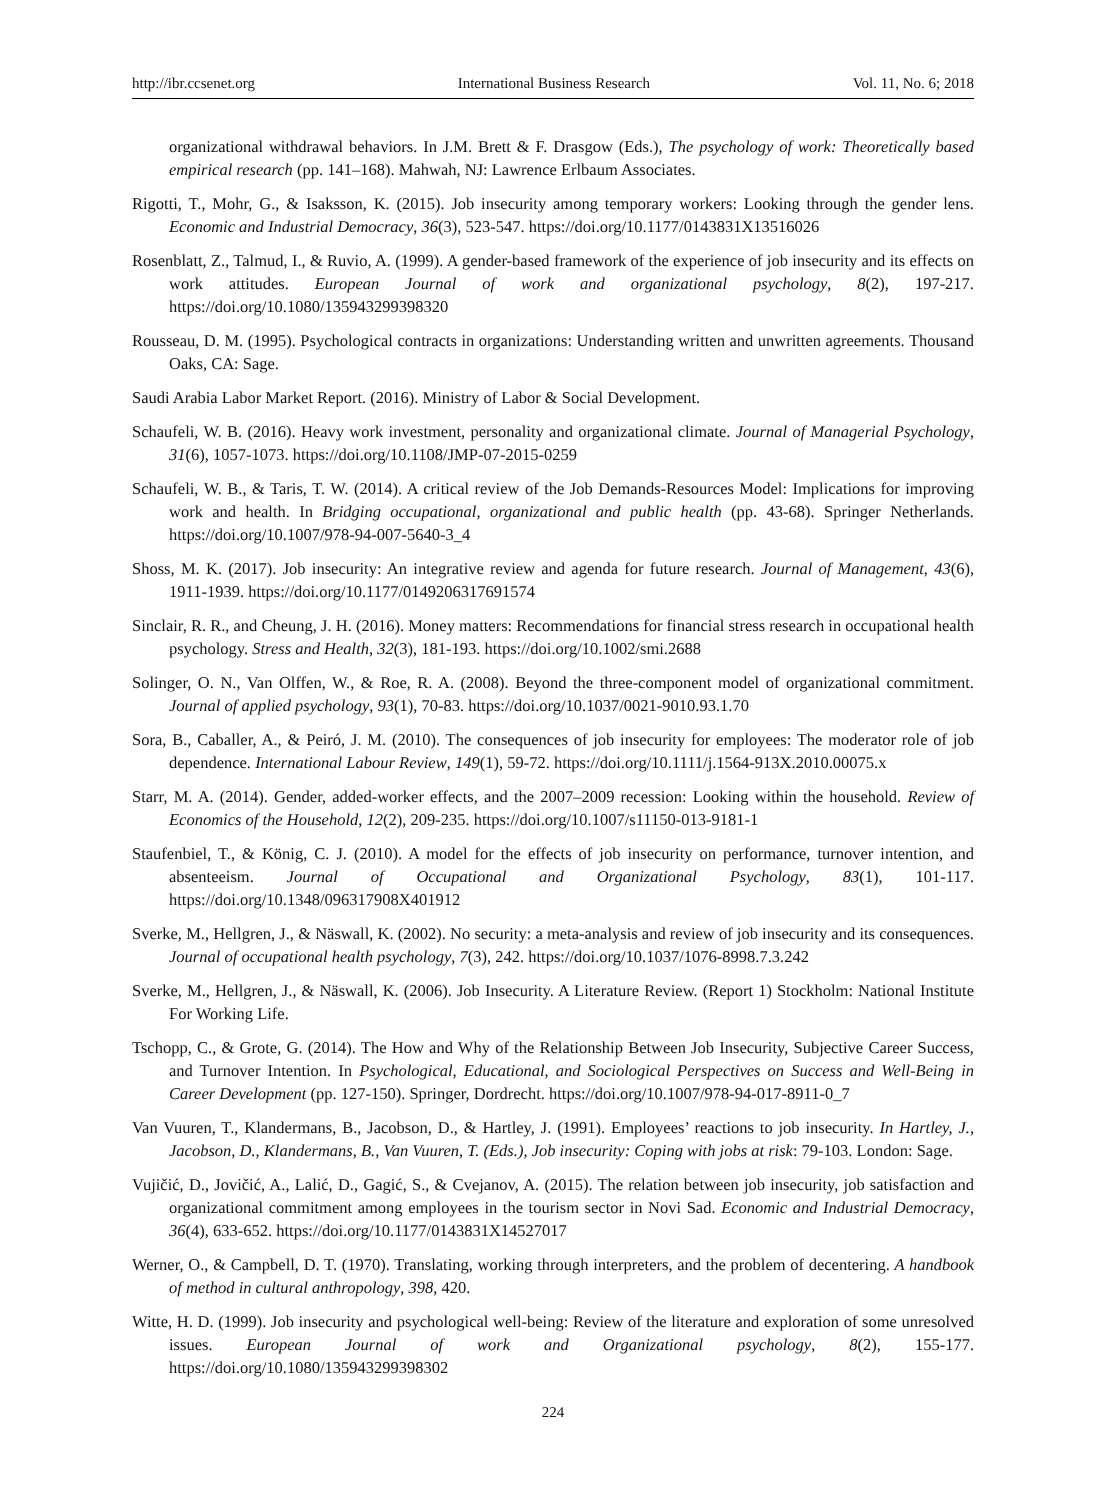http://ibr.ccsenet.org International Business Research Vol. 11, No. 6; 2018
organizational withdrawal behaviors. In J.M. Brett & F. Drasgow (Eds.), The psychology of work: Theoretically based empirical research (pp. 141–168). Mahwah, NJ: Lawrence Erlbaum Associates.
Rigotti, T., Mohr, G., & Isaksson, K. (2015). Job insecurity among temporary workers: Looking through the gender lens. Economic and Industrial Democracy, 36(3), 523-547. https://doi.org/10.1177/0143831X13516026
Rosenblatt, Z., Talmud, I., & Ruvio, A. (1999). A gender-based framework of the experience of job insecurity and its effects on work attitudes. European Journal of work and organizational psychology, 8(2), 197-217. https://doi.org/10.1080/135943299398320
Rousseau, D. M. (1995). Psychological contracts in organizations: Understanding written and unwritten agreements. Thousand Oaks, CA: Sage.
Saudi Arabia Labor Market Report. (2016). Ministry of Labor & Social Development.
Schaufeli, W. B. (2016). Heavy work investment, personality and organizational climate. Journal of Managerial Psychology, 31(6), 1057-1073. https://doi.org/10.1108/JMP-07-2015-0259
Schaufeli, W. B., & Taris, T. W. (2014). A critical review of the Job Demands-Resources Model: Implications for improving work and health. In Bridging occupational, organizational and public health (pp. 43-68). Springer Netherlands. https://doi.org/10.1007/978-94-007-5640-3_4
Shoss, M. K. (2017). Job insecurity: An integrative review and agenda for future research. Journal of Management, 43(6), 1911-1939. https://doi.org/10.1177/0149206317691574
Sinclair, R. R., and Cheung, J. H. (2016). Money matters: Recommendations for financial stress research in occupational health psychology. Stress and Health, 32(3), 181-193. https://doi.org/10.1002/smi.2688
Solinger, O. N., Van Olffen, W., & Roe, R. A. (2008). Beyond the three-component model of organizational commitment. Journal of applied psychology, 93(1), 70-83. https://doi.org/10.1037/0021-9010.93.1.70
Sora, B., Caballer, A., & Peiró, J. M. (2010). The consequences of job insecurity for employees: The moderator role of job dependence. International Labour Review, 149(1), 59-72. https://doi.org/10.1111/j.1564-913X.2010.00075.x
Starr, M. A. (2014). Gender, added-worker effects, and the 2007–2009 recession: Looking within the household. Review of Economics of the Household, 12(2), 209-235. https://doi.org/10.1007/s11150-013-9181-1
Staufenbiel, T., & König, C. J. (2010). A model for the effects of job insecurity on performance, turnover intention, and absenteeism. Journal of Occupational and Organizational Psychology, 83(1), 101-117. https://doi.org/10.1348/096317908X401912
Sverke, M., Hellgren, J., & Näswall, K. (2002). No security: a meta-analysis and review of job insecurity and its consequences. Journal of occupational health psychology, 7(3), 242. https://doi.org/10.1037/1076-8998.7.3.242
Sverke, M., Hellgren, J., & Näswall, K. (2006). Job Insecurity. A Literature Review. (Report 1) Stockholm: National Institute For Working Life.
Tschopp, C., & Grote, G. (2014). The How and Why of the Relationship Between Job Insecurity, Subjective Career Success, and Turnover Intention. In Psychological, Educational, and Sociological Perspectives on Success and Well-Being in Career Development (pp. 127-150). Springer, Dordrecht. https://doi.org/10.1007/978-94-017-8911-0_7
Van Vuuren, T., Klandermans, B., Jacobson, D., & Hartley, J. (1991). Employees’ reactions to job insecurity. In Hartley, J., Jacobson, D., Klandermans, B., Van Vuuren, T. (Eds.), Job insecurity: Coping with jobs at risk: 79-103. London: Sage.
Vujičić, D., Jovičić, A., Lalić, D., Gagić, S., & Cvejanov, A. (2015). The relation between job insecurity, job satisfaction and organizational commitment among employees in the tourism sector in Novi Sad. Economic and Industrial Democracy, 36(4), 633-652. https://doi.org/10.1177/0143831X14527017
Werner, O., & Campbell, D. T. (1970). Translating, working through interpreters, and the problem of decentering. A handbook of method in cultural anthropology, 398, 420.
Witte, H. D. (1999). Job insecurity and psychological well-being: Review of the literature and exploration of some unresolved issues. European Journal of work and Organizational psychology, 8(2), 155-177. https://doi.org/10.1080/135943299398302
224